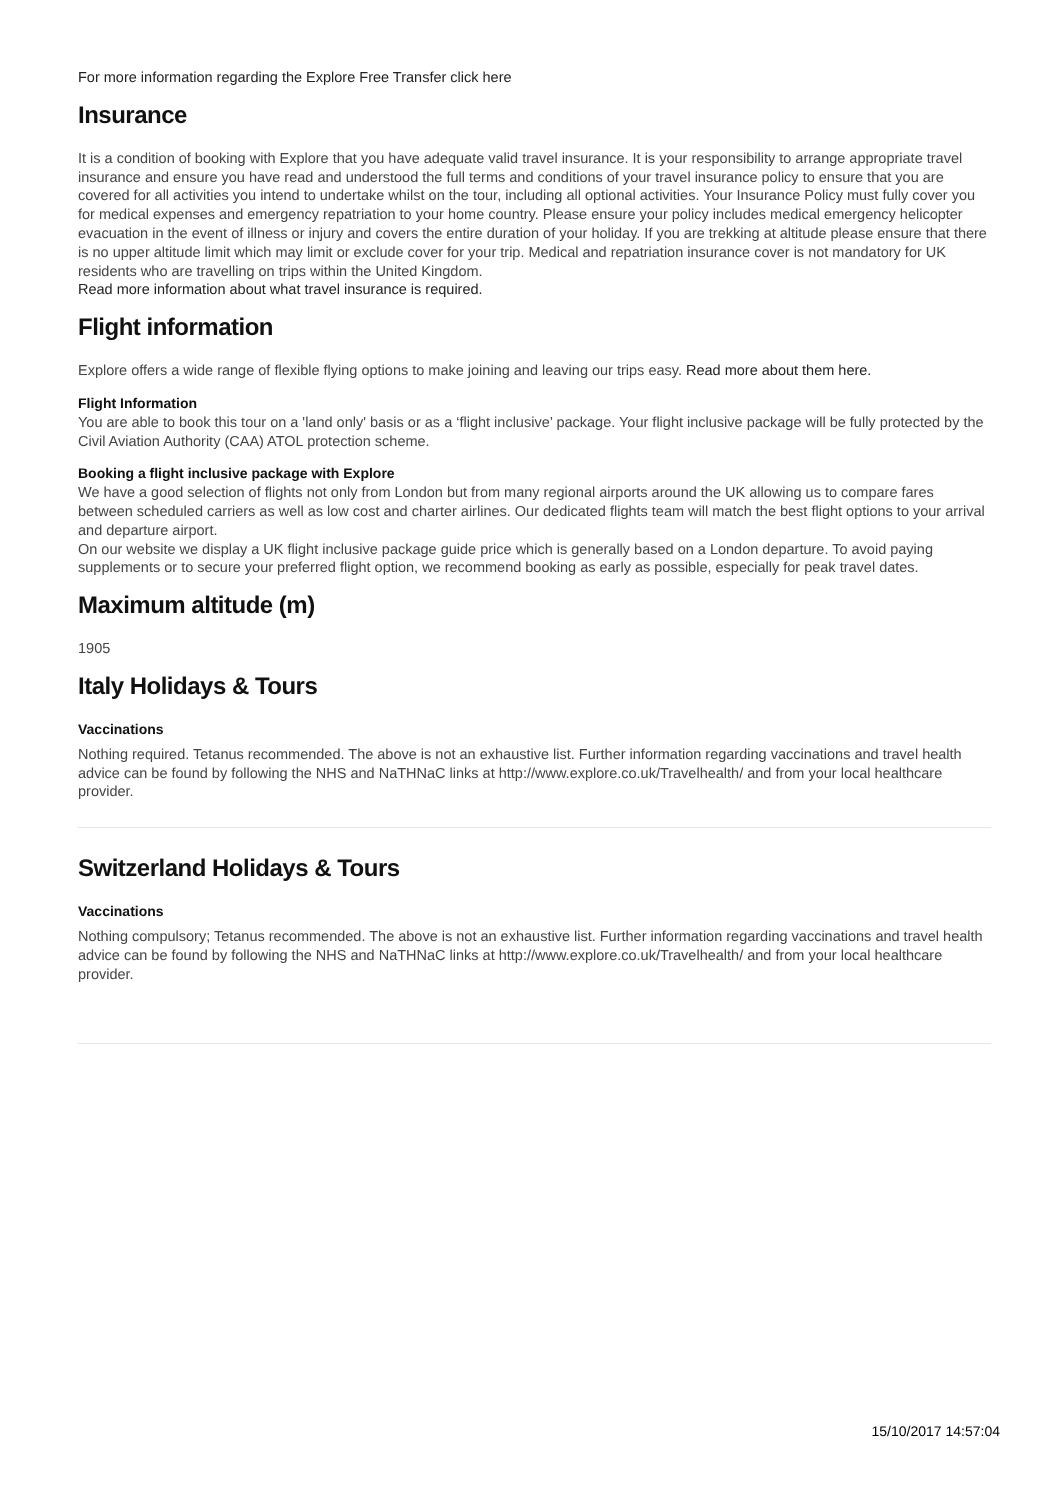For more information regarding the Explore Free Transfer click here
Insurance
It is a condition of booking with Explore that you have adequate valid travel insurance. It is your responsibility to arrange appropriate travel insurance and ensure you have read and understood the full terms and conditions of your travel insurance policy to ensure that you are covered for all activities you intend to undertake whilst on the tour, including all optional activities. Your Insurance Policy must fully cover you for medical expenses and emergency repatriation to your home country. Please ensure your policy includes medical emergency helicopter evacuation in the event of illness or injury and covers the entire duration of your holiday. If you are trekking at altitude please ensure that there is no upper altitude limit which may limit or exclude cover for your trip. Medical and repatriation insurance cover is not mandatory for UK residents who are travelling on trips within the United Kingdom.
Read more information about what travel insurance is required.
Flight information
Explore offers a wide range of flexible flying options to make joining and leaving our trips easy. Read more about them here.
Flight Information
You are able to book this tour on a 'land only' basis or as a ‘flight inclusive’ package. Your flight inclusive package will be fully protected by the Civil Aviation Authority (CAA) ATOL protection scheme.
Booking a flight inclusive package with Explore
We have a good selection of flights not only from London but from many regional airports around the UK allowing us to compare fares between scheduled carriers as well as low cost and charter airlines. Our dedicated flights team will match the best flight options to your arrival and departure airport.
On our website we display a UK flight inclusive package guide price which is generally based on a London departure. To avoid paying supplements or to secure your preferred flight option, we recommend booking as early as possible, especially for peak travel dates.
Maximum altitude (m)
1905
Italy Holidays & Tours
Vaccinations
Nothing required. Tetanus recommended. The above is not an exhaustive list. Further information regarding vaccinations and travel health advice can be found by following the NHS and NaTHNaC links at http://www.explore.co.uk/Travelhealth/ and from your local healthcare provider.
Switzerland Holidays & Tours
Vaccinations
Nothing compulsory; Tetanus recommended. The above is not an exhaustive list. Further information regarding vaccinations and travel health advice can be found by following the NHS and NaTHNaC links at http://www.explore.co.uk/Travelhealth/ and from your local healthcare provider.
15/10/2017 14:57:04